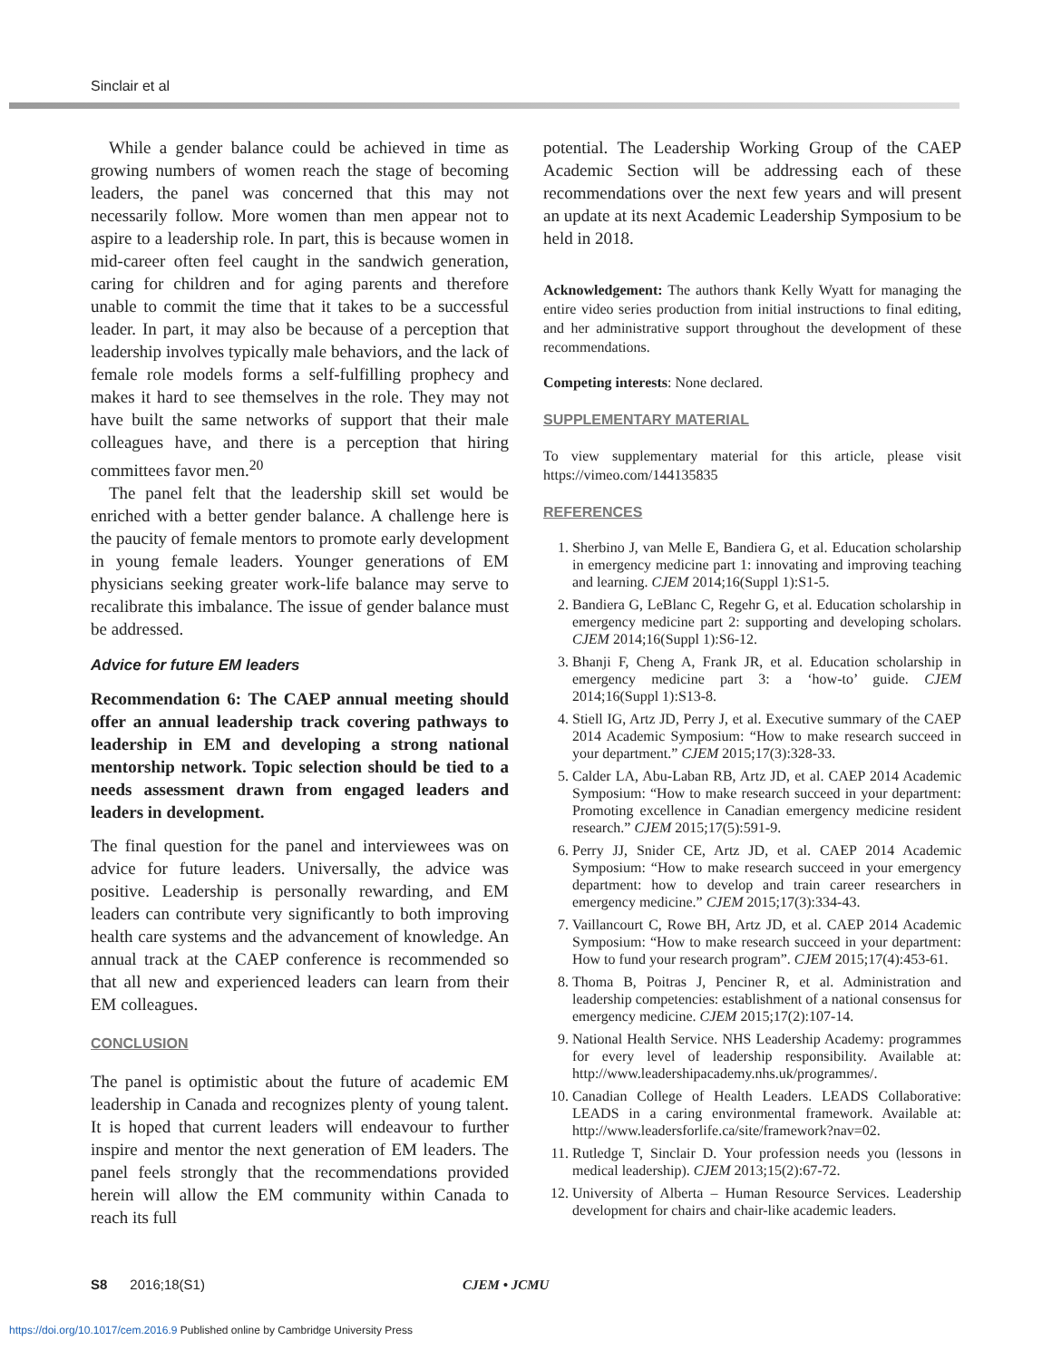Sinclair et al
While a gender balance could be achieved in time as growing numbers of women reach the stage of becoming leaders, the panel was concerned that this may not necessarily follow. More women than men appear not to aspire to a leadership role. In part, this is because women in mid-career often feel caught in the sandwich generation, caring for children and for aging parents and therefore unable to commit the time that it takes to be a successful leader. In part, it may also be because of a perception that leadership involves typically male behaviors, and the lack of female role models forms a self-fulfilling prophecy and makes it hard to see themselves in the role. They may not have built the same networks of support that their male colleagues have, and there is a perception that hiring committees favor men.<sup>20</sup>
The panel felt that the leadership skill set would be enriched with a better gender balance. A challenge here is the paucity of female mentors to promote early development in young female leaders. Younger generations of EM physicians seeking greater work-life balance may serve to recalibrate this imbalance. The issue of gender balance must be addressed.
Advice for future EM leaders
Recommendation 6: The CAEP annual meeting should offer an annual leadership track covering pathways to leadership in EM and developing a strong national mentorship network. Topic selection should be tied to a needs assessment drawn from engaged leaders and leaders in development.
The final question for the panel and interviewees was on advice for future leaders. Universally, the advice was positive. Leadership is personally rewarding, and EM leaders can contribute very significantly to both improving health care systems and the advancement of knowledge. An annual track at the CAEP conference is recommended so that all new and experienced leaders can learn from their EM colleagues.
CONCLUSION
The panel is optimistic about the future of academic EM leadership in Canada and recognizes plenty of young talent. It is hoped that current leaders will endeavour to further inspire and mentor the next generation of EM leaders. The panel feels strongly that the recommendations provided herein will allow the EM community within Canada to reach its full
potential. The Leadership Working Group of the CAEP Academic Section will be addressing each of these recommendations over the next few years and will present an update at its next Academic Leadership Symposium to be held in 2018.
Acknowledgement: The authors thank Kelly Wyatt for managing the entire video series production from initial instructions to final editing, and her administrative support throughout the development of these recommendations.
Competing interests: None declared.
SUPPLEMENTARY MATERIAL
To view supplementary material for this article, please visit https://vimeo.com/144135835
REFERENCES
1. Sherbino J, van Melle E, Bandiera G, et al. Education scholarship in emergency medicine part 1: innovating and improving teaching and learning. CJEM 2014;16(Suppl 1):S1-5.
2. Bandiera G, LeBlanc C, Regehr G, et al. Education scholarship in emergency medicine part 2: supporting and developing scholars. CJEM 2014;16(Suppl 1):S6-12.
3. Bhanji F, Cheng A, Frank JR, et al. Education scholarship in emergency medicine part 3: a ‘how-to’ guide. CJEM 2014;16(Suppl 1):S13-8.
4. Stiell IG, Artz JD, Perry J, et al. Executive summary of the CAEP 2014 Academic Symposium: “How to make research succeed in your department.” CJEM 2015;17(3):328-33.
5. Calder LA, Abu-Laban RB, Artz JD, et al. CAEP 2014 Academic Symposium: “How to make research succeed in your department: Promoting excellence in Canadian emergency medicine resident research.” CJEM 2015;17(5):591-9.
6. Perry JJ, Snider CE, Artz JD, et al. CAEP 2014 Academic Symposium: “How to make research succeed in your emergency department: how to develop and train career researchers in emergency medicine.” CJEM 2015;17(3):334-43.
7. Vaillancourt C, Rowe BH, Artz JD, et al. CAEP 2014 Academic Symposium: “How to make research succeed in your department: How to fund your research program”. CJEM 2015;17(4):453-61.
8. Thoma B, Poitras J, Penciner R, et al. Administration and leadership competencies: establishment of a national consensus for emergency medicine. CJEM 2015;17(2):107-14.
9. National Health Service. NHS Leadership Academy: programmes for every level of leadership responsibility. Available at: http://www.leadershipacademy.nhs.uk/programmes/.
10. Canadian College of Health Leaders. LEADS Collaborative: LEADS in a caring environmental framework. Available at: http://www.leadersforlife.ca/site/framework?nav=02.
11. Rutledge T, Sinclair D. Your profession needs you (lessons in medical leadership). CJEM 2013;15(2):67-72.
12. University of Alberta – Human Resource Services. Leadership development for chairs and chair-like academic leaders.
S8 2016;18(S1) CJEM • JCMU
https://doi.org/10.1017/cem.2016.9 Published online by Cambridge University Press